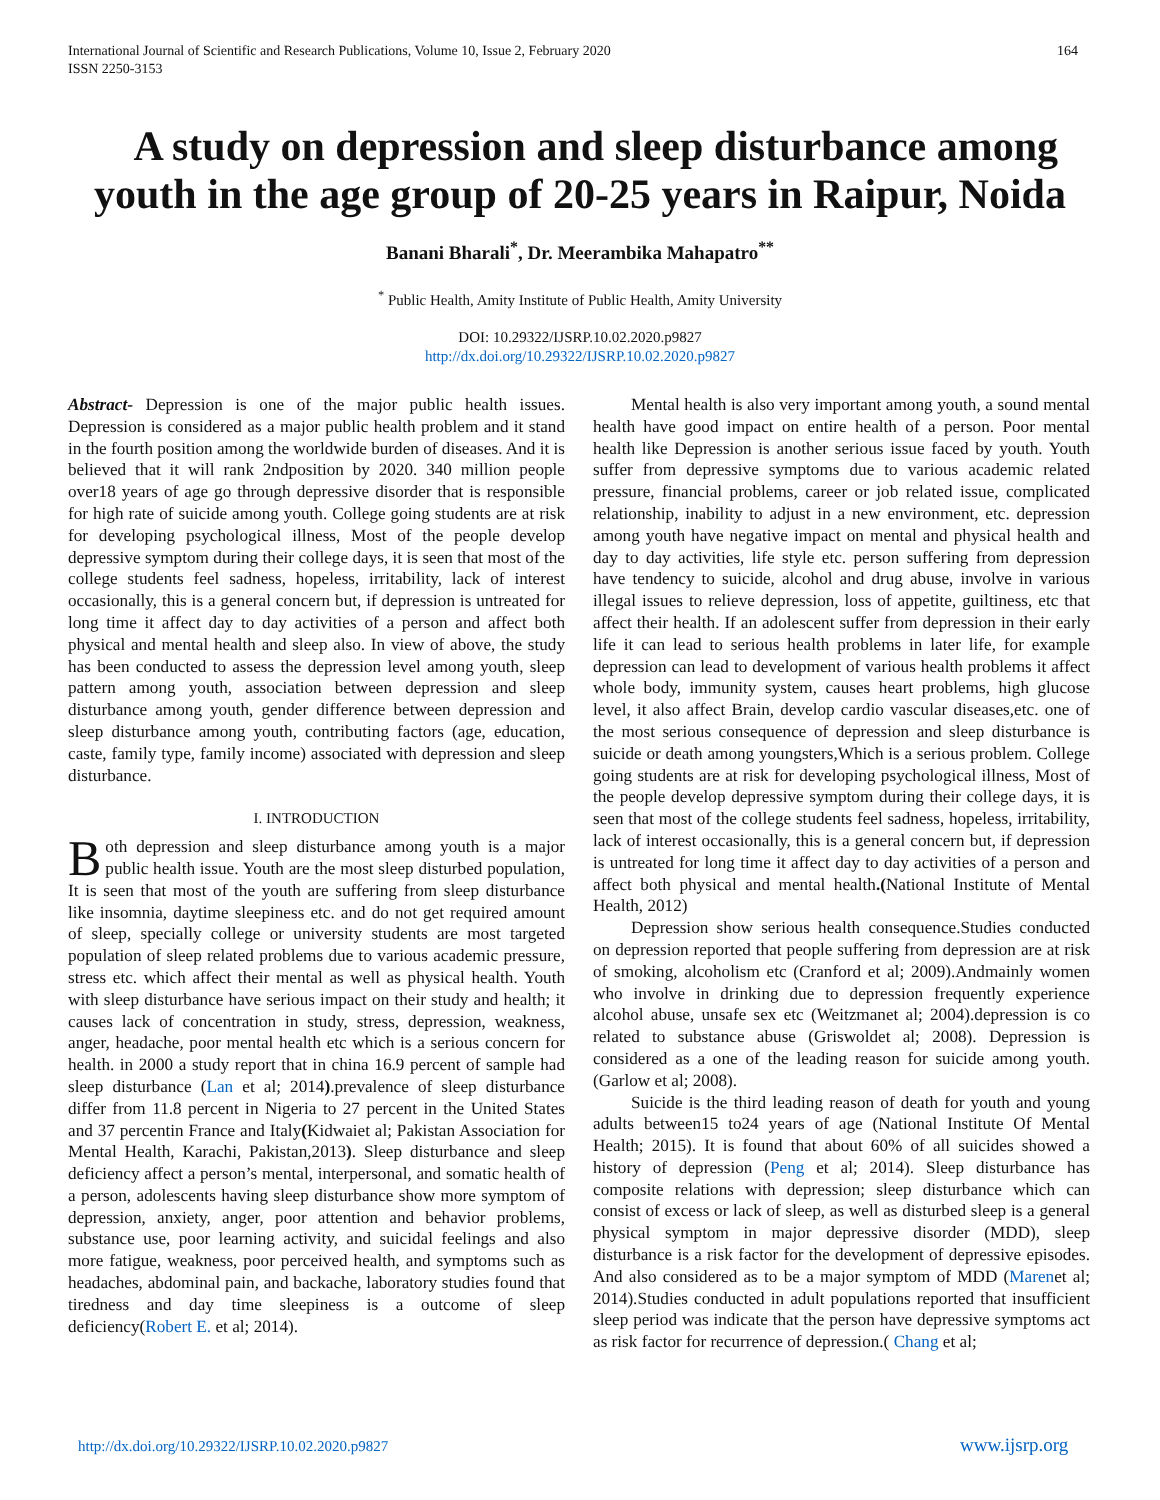164 International Journal of Scientific and Research Publications, Volume 10, Issue 2, February 2020
ISSN 2250-3153
A study on depression and sleep disturbance among youth in the age group of 20-25 years in Raipur, Noida
Banani Bharali<sup>*</sup>, Dr. Meerambika Mahapatro<sup>**</sup>
<sup>*</sup> Public Health, Amity Institute of Public Health, Amity University
DOI: 10.29322/IJSRP.10.02.2020.p9827
http://dx.doi.org/10.29322/IJSRP.10.02.2020.p9827
Abstract- Depression is one of the major public health issues. Depression is considered as a major public health problem and it stand in the fourth position among the worldwide burden of diseases. And it is believed that it will rank 2ndposition by 2020. 340 million people over18 years of age go through depressive disorder that is responsible for high rate of suicide among youth. College going students are at risk for developing psychological illness, Most of the people develop depressive symptom during their college days, it is seen that most of the college students feel sadness, hopeless, irritability, lack of interest occasionally, this is a general concern but, if depression is untreated for long time it affect day to day activities of a person and affect both physical and mental health and sleep also. In view of above, the study has been conducted to assess the depression level among youth, sleep pattern among youth, association between depression and sleep disturbance among youth, gender difference between depression and sleep disturbance among youth, contributing factors (age, education, caste, family type, family income) associated with depression and sleep disturbance.
I. INTRODUCTION
Both depression and sleep disturbance among youth is a major public health issue. Youth are the most sleep disturbed population, It is seen that most of the youth are suffering from sleep disturbance like insomnia, daytime sleepiness etc. and do not get required amount of sleep, specially college or university students are most targeted population of sleep related problems due to various academic pressure, stress etc. which affect their mental as well as physical health. Youth with sleep disturbance have serious impact on their study and health; it causes lack of concentration in study, stress, depression, weakness, anger, headache, poor mental health etc which is a serious concern for health. in 2000 a study report that in china 16.9 percent of sample had sleep disturbance (Lan et al; 2014).prevalence of sleep disturbance differ from 11.8 percent in Nigeria to 27 percent in the United States and 37 percentin France and Italy(Kidwaiet al; Pakistan Association for Mental Health, Karachi, Pakistan,2013). Sleep disturbance and sleep deficiency affect a person’s mental, interpersonal, and somatic health of a person, adolescents having sleep disturbance show more symptom of depression, anxiety, anger, poor attention and behavior problems, substance use, poor learning activity, and suicidal feelings and also more fatigue, weakness, poor perceived health, and symptoms such as headaches, abdominal pain, and backache, laboratory studies found that tiredness and day time sleepiness is a outcome of sleep deficiency(Robert E. et al; 2014).
Mental health is also very important among youth, a sound mental health have good impact on entire health of a person. Poor mental health like Depression is another serious issue faced by youth. Youth suffer from depressive symptoms due to various academic related pressure, financial problems, career or job related issue, complicated relationship, inability to adjust in a new environment, etc. depression among youth have negative impact on mental and physical health and day to day activities, life style etc. person suffering from depression have tendency to suicide, alcohol and drug abuse, involve in various illegal issues to relieve depression, loss of appetite, guiltiness, etc that affect their health. If an adolescent suffer from depression in their early life it can lead to serious health problems in later life, for example depression can lead to development of various health problems it affect whole body, immunity system, causes heart problems, high glucose level, it also affect Brain, develop cardio vascular diseases,etc. one of the most serious consequence of depression and sleep disturbance is suicide or death among youngsters,Which is a serious problem. College going students are at risk for developing psychological illness, Most of the people develop depressive symptom during their college days, it is seen that most of the college students feel sadness, hopeless, irritability, lack of interest occasionally, this is a general concern but, if depression is untreated for long time it affect day to day activities of a person and affect both physical and mental health.(National Institute of Mental Health, 2012)
Depression show serious health consequence.Studies conducted on depression reported that people suffering from depression are at risk of smoking, alcoholism etc (Cranford et al; 2009).Andmainly women who involve in drinking due to depression frequently experience alcohol abuse, unsafe sex etc (Weitzmanet al; 2004).depression is co related to substance abuse (Griswoldet al; 2008). Depression is considered as a one of the leading reason for suicide among youth.(Garlow et al; 2008).
Suicide is the third leading reason of death for youth and young adults between15 to24 years of age (National Institute Of Mental Health; 2015). It is found that about 60% of all suicides showed a history of depression (Peng et al; 2014). Sleep disturbance has composite relations with depression; sleep disturbance which can consist of excess or lack of sleep, as well as disturbed sleep is a general physical symptom in major depressive disorder (MDD), sleep disturbance is a risk factor for the development of depressive episodes. And also considered as to be a major symptom of MDD (Marenet al; 2014).Studies conducted in adult populations reported that insufficient sleep period was indicate that the person have depressive symptoms act as risk factor for recurrence of depression.( Chang et al;
http://dx.doi.org/10.29322/IJSRP.10.02.2020.p9827
www.ijsrp.org